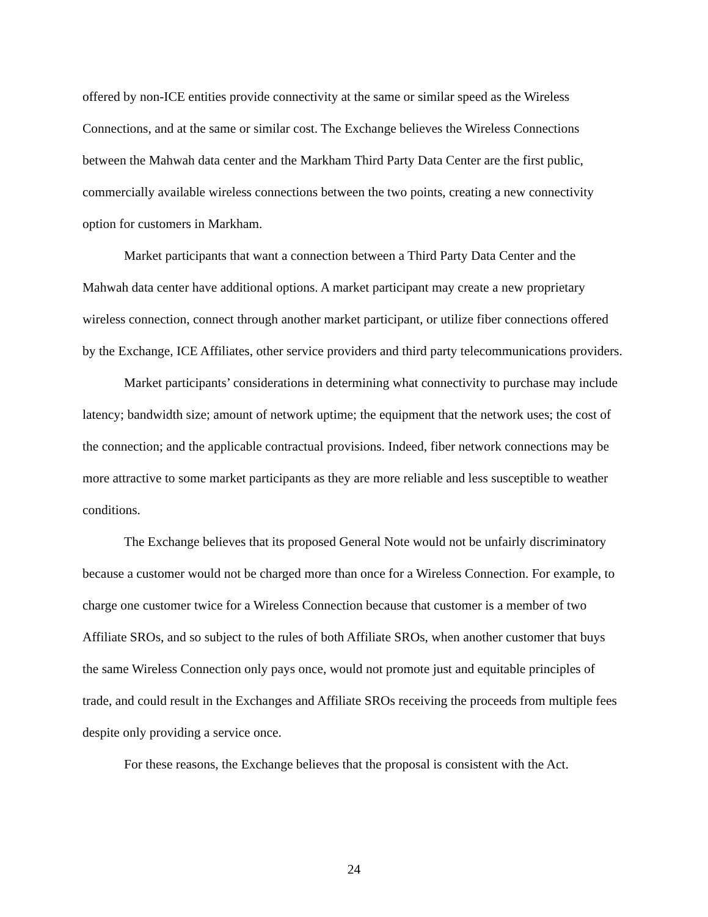offered by non-ICE entities provide connectivity at the same or similar speed as the Wireless Connections, and at the same or similar cost. The Exchange believes the Wireless Connections between the Mahwah data center and the Markham Third Party Data Center are the first public, commercially available wireless connections between the two points, creating a new connectivity option for customers in Markham.
Market participants that want a connection between a Third Party Data Center and the Mahwah data center have additional options. A market participant may create a new proprietary wireless connection, connect through another market participant, or utilize fiber connections offered by the Exchange, ICE Affiliates, other service providers and third party telecommunications providers.
Market participants’ considerations in determining what connectivity to purchase may include latency; bandwidth size; amount of network uptime; the equipment that the network uses; the cost of the connection; and the applicable contractual provisions. Indeed, fiber network connections may be more attractive to some market participants as they are more reliable and less susceptible to weather conditions.
The Exchange believes that its proposed General Note would not be unfairly discriminatory because a customer would not be charged more than once for a Wireless Connection. For example, to charge one customer twice for a Wireless Connection because that customer is a member of two Affiliate SROs, and so subject to the rules of both Affiliate SROs, when another customer that buys the same Wireless Connection only pays once, would not promote just and equitable principles of trade, and could result in the Exchanges and Affiliate SROs receiving the proceeds from multiple fees despite only providing a service once.
For these reasons, the Exchange believes that the proposal is consistent with the Act.
24